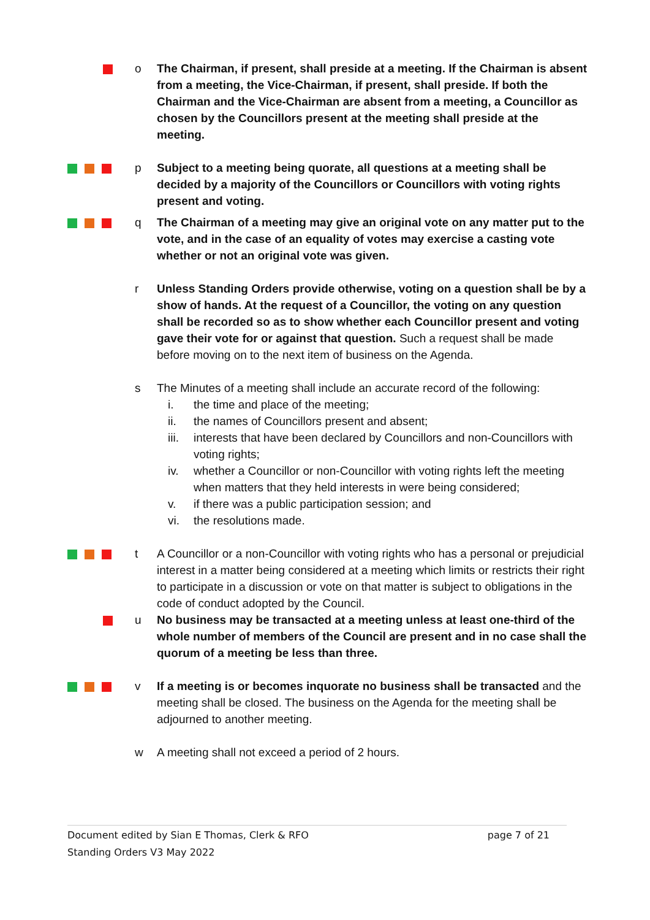o The Chairman, if present, shall preside at a meeting. If the Chairman is absent from a meeting, the Vice-Chairman, if present, shall preside. If both the Chairman and the Vice-Chairman are absent from a meeting, a Councillor as chosen by the Councillors present at the meeting shall preside at the meeting.
p Subject to a meeting being quorate, all questions at a meeting shall be decided by a majority of the Councillors or Councillors with voting rights present and voting.
q The Chairman of a meeting may give an original vote on any matter put to the vote, and in the case of an equality of votes may exercise a casting vote whether or not an original vote was given.
r Unless Standing Orders provide otherwise, voting on a question shall be by a show of hands. At the request of a Councillor, the voting on any question shall be recorded so as to show whether each Councillor present and voting gave their vote for or against that question. Such a request shall be made before moving on to the next item of business on the Agenda.
s The Minutes of a meeting shall include an accurate record of the following:
i. the time and place of the meeting;
ii. the names of Councillors present and absent;
iii. interests that have been declared by Councillors and non-Councillors with voting rights;
iv. whether a Councillor or non-Councillor with voting rights left the meeting when matters that they held interests in were being considered;
v. if there was a public participation session; and
vi. the resolutions made.
t A Councillor or a non-Councillor with voting rights who has a personal or prejudicial interest in a matter being considered at a meeting which limits or restricts their right to participate in a discussion or vote on that matter is subject to obligations in the code of conduct adopted by the Council.
u No business may be transacted at a meeting unless at least one-third of the whole number of members of the Council are present and in no case shall the quorum of a meeting be less than three.
v If a meeting is or becomes inquorate no business shall be transacted and the meeting shall be closed. The business on the Agenda for the meeting shall be adjourned to another meeting.
w A meeting shall not exceed a period of 2 hours.
Document edited by Sian E Thomas, Clerk & RFO page 7 of 21
Standing Orders V3 May 2022